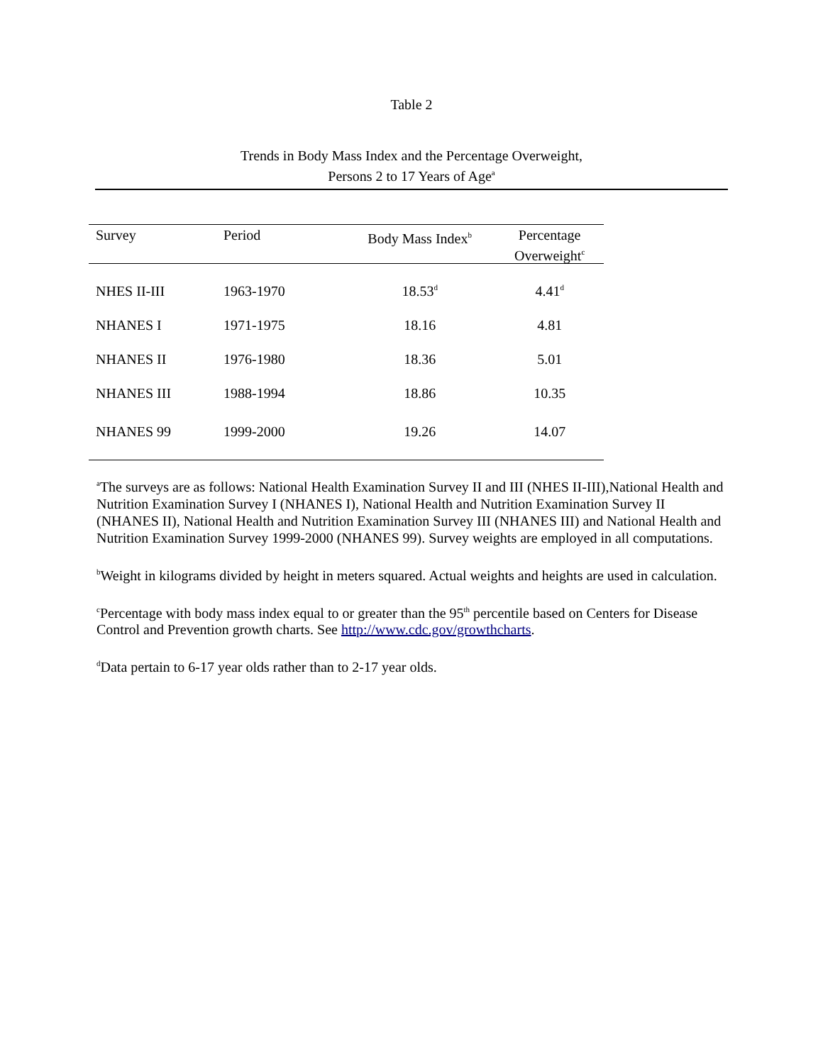Table 2
Trends in Body Mass Index and the Percentage Overweight,
Persons 2 to 17 Years of Age<sup>a</sup>
| Survey | Period | Body Mass Index<sup>b</sup> | Percentage Overweight<sup>c</sup> |
| --- | --- | --- | --- |
| NHES II-III | 1963-1970 | 18.53<sup>d</sup> | 4.41<sup>d</sup> |
| NHANES I | 1971-1975 | 18.16 | 4.81 |
| NHANES II | 1976-1980 | 18.36 | 5.01 |
| NHANES III | 1988-1994 | 18.86 | 10.35 |
| NHANES 99 | 1999-2000 | 19.26 | 14.07 |
<sup>a</sup> The surveys are as follows: National Health Examination Survey II and III (NHES II-III),National Health and Nutrition Examination Survey I (NHANES I), National Health and Nutrition Examination Survey II (NHANES II), National Health and Nutrition Examination Survey III (NHANES III) and National Health and Nutrition Examination Survey 1999-2000 (NHANES 99). Survey weights are employed in all computations.
<sup>b</sup> Weight in kilograms divided by height in meters squared. Actual weights and heights are used in calculation.
<sup>c</sup> Percentage with body mass index equal to or greater than the 95<sup>th</sup> percentile based on Centers for Disease Control and Prevention growth charts. See http://www.cdc.gov/growthcharts.
<sup>d</sup> Data pertain to 6-17 year olds rather than to 2-17 year olds.